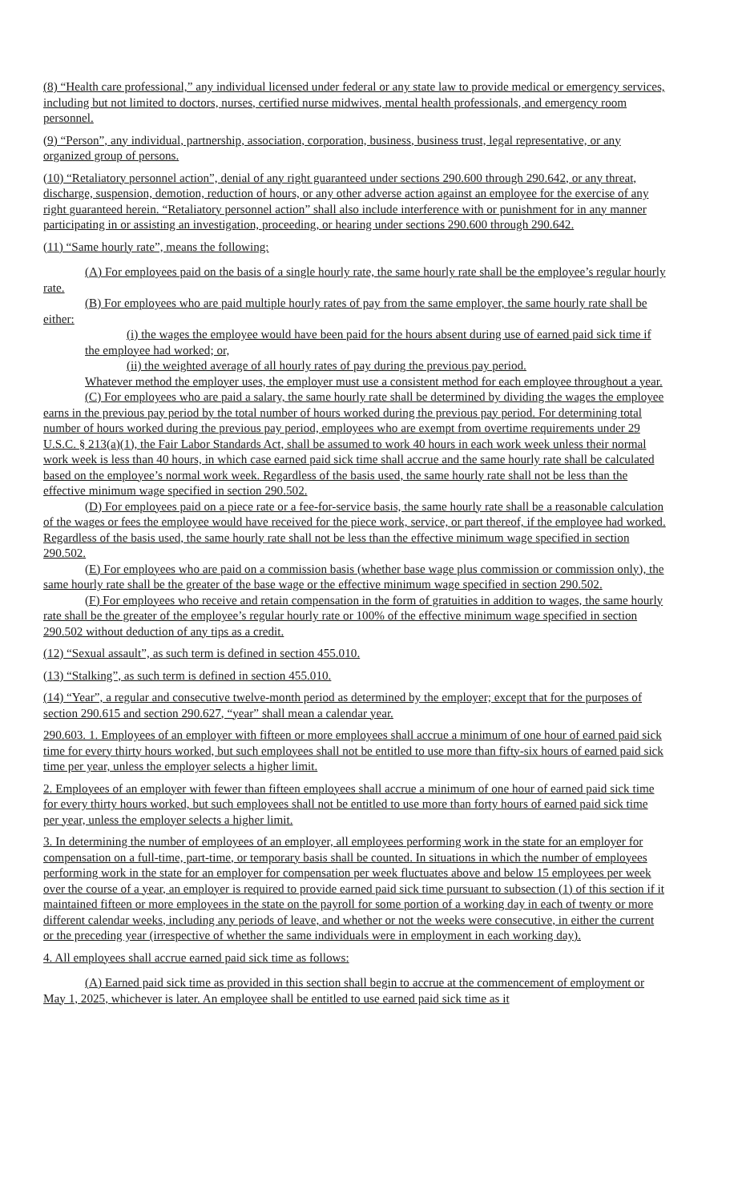(8) “Health care professional,” any individual licensed under federal or any state law to provide medical or emergency services, including but not limited to doctors, nurses, certified nurse midwives, mental health professionals, and emergency room personnel.
(9) “Person”, any individual, partnership, association, corporation, business, business trust, legal representative, or any organized group of persons.
(10) “Retaliatory personnel action”, denial of any right guaranteed under sections 290.600 through 290.642, or any threat, discharge, suspension, demotion, reduction of hours, or any other adverse action against an employee for the exercise of any right guaranteed herein. “Retaliatory personnel action” shall also include interference with or punishment for in any manner participating in or assisting an investigation, proceeding, or hearing under sections 290.600 through 290.642.
(11) “Same hourly rate”, means the following:
(A) For employees paid on the basis of a single hourly rate, the same hourly rate shall be the employee’s regular hourly rate.
(B) For employees who are paid multiple hourly rates of pay from the same employer, the same hourly rate shall be either:
(i) the wages the employee would have been paid for the hours absent during use of earned paid sick time if the employee had worked; or,
(ii) the weighted average of all hourly rates of pay during the previous pay period.
Whatever method the employer uses, the employer must use a consistent method for each employee throughout a year.
(C) For employees who are paid a salary, the same hourly rate shall be determined by dividing the wages the employee earns in the previous pay period by the total number of hours worked during the previous pay period. For determining total number of hours worked during the previous pay period, employees who are exempt from overtime requirements under 29 U.S.C. § 213(a)(1), the Fair Labor Standards Act, shall be assumed to work 40 hours in each work week unless their normal work week is less than 40 hours, in which case earned paid sick time shall accrue and the same hourly rate shall be calculated based on the employee’s normal work week. Regardless of the basis used, the same hourly rate shall not be less than the effective minimum wage specified in section 290.502.
(D) For employees paid on a piece rate or a fee-for-service basis, the same hourly rate shall be a reasonable calculation of the wages or fees the employee would have received for the piece work, service, or part thereof, if the employee had worked. Regardless of the basis used, the same hourly rate shall not be less than the effective minimum wage specified in section 290.502.
(E) For employees who are paid on a commission basis (whether base wage plus commission or commission only), the same hourly rate shall be the greater of the base wage or the effective minimum wage specified in section 290.502.
(F) For employees who receive and retain compensation in the form of gratuities in addition to wages, the same hourly rate shall be the greater of the employee’s regular hourly rate or 100% of the effective minimum wage specified in section 290.502 without deduction of any tips as a credit.
(12) “Sexual assault”, as such term is defined in section 455.010.
(13) “Stalking”, as such term is defined in section 455.010.
(14) “Year”, a regular and consecutive twelve-month period as determined by the employer; except that for the purposes of section 290.615 and section 290.627, “year” shall mean a calendar year.
290.603. 1. Employees of an employer with fifteen or more employees shall accrue a minimum of one hour of earned paid sick time for every thirty hours worked, but such employees shall not be entitled to use more than fifty-six hours of earned paid sick time per year, unless the employer selects a higher limit.
2. Employees of an employer with fewer than fifteen employees shall accrue a minimum of one hour of earned paid sick time for every thirty hours worked, but such employees shall not be entitled to use more than forty hours of earned paid sick time per year, unless the employer selects a higher limit.
3. In determining the number of employees of an employer, all employees performing work in the state for an employer for compensation on a full-time, part-time, or temporary basis shall be counted. In situations in which the number of employees performing work in the state for an employer for compensation per week fluctuates above and below 15 employees per week over the course of a year, an employer is required to provide earned paid sick time pursuant to subsection (1) of this section if it maintained fifteen or more employees in the state on the payroll for some portion of a working day in each of twenty or more different calendar weeks, including any periods of leave, and whether or not the weeks were consecutive, in either the current or the preceding year (irrespective of whether the same individuals were in employment in each working day).
4. All employees shall accrue earned paid sick time as follows:
(A) Earned paid sick time as provided in this section shall begin to accrue at the commencement of employment or May 1, 2025, whichever is later. An employee shall be entitled to use earned paid sick time as it